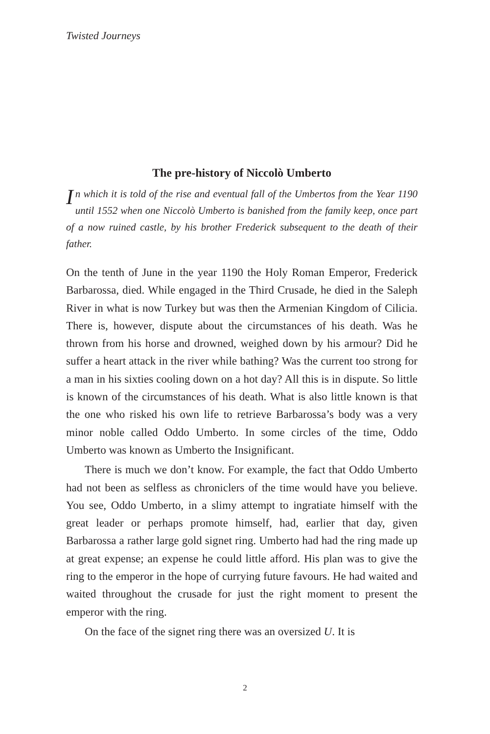Twisted Journeys
The pre-history of Niccolò Umberto
In which it is told of the rise and eventual fall of the Umbertos from the Year 1190 until 1552 when one Niccolò Umberto is banished from the family keep, once part of a now ruined castle, by his brother Frederick subsequent to the death of their father.
On the tenth of June in the year 1190 the Holy Roman Emperor, Frederick Barbarossa, died. While engaged in the Third Crusade, he died in the Saleph River in what is now Turkey but was then the Armenian Kingdom of Cilicia. There is, however, dispute about the circumstances of his death. Was he thrown from his horse and drowned, weighed down by his armour? Did he suffer a heart attack in the river while bathing? Was the current too strong for a man in his sixties cooling down on a hot day? All this is in dispute. So little is known of the circumstances of his death. What is also little known is that the one who risked his own life to retrieve Barbarossa’s body was a very minor noble called Oddo Umberto. In some circles of the time, Oddo Umberto was known as Umberto the Insignificant.
There is much we don’t know. For example, the fact that Oddo Umberto had not been as selfless as chroniclers of the time would have you believe. You see, Oddo Umberto, in a slimy attempt to ingratiate himself with the great leader or perhaps promote himself, had, earlier that day, given Barbarossa a rather large gold signet ring. Umberto had had the ring made up at great expense; an expense he could little afford. His plan was to give the ring to the emperor in the hope of currying future favours. He had waited and waited throughout the crusade for just the right moment to present the emperor with the ring.
On the face of the signet ring there was an oversized U. It is
2